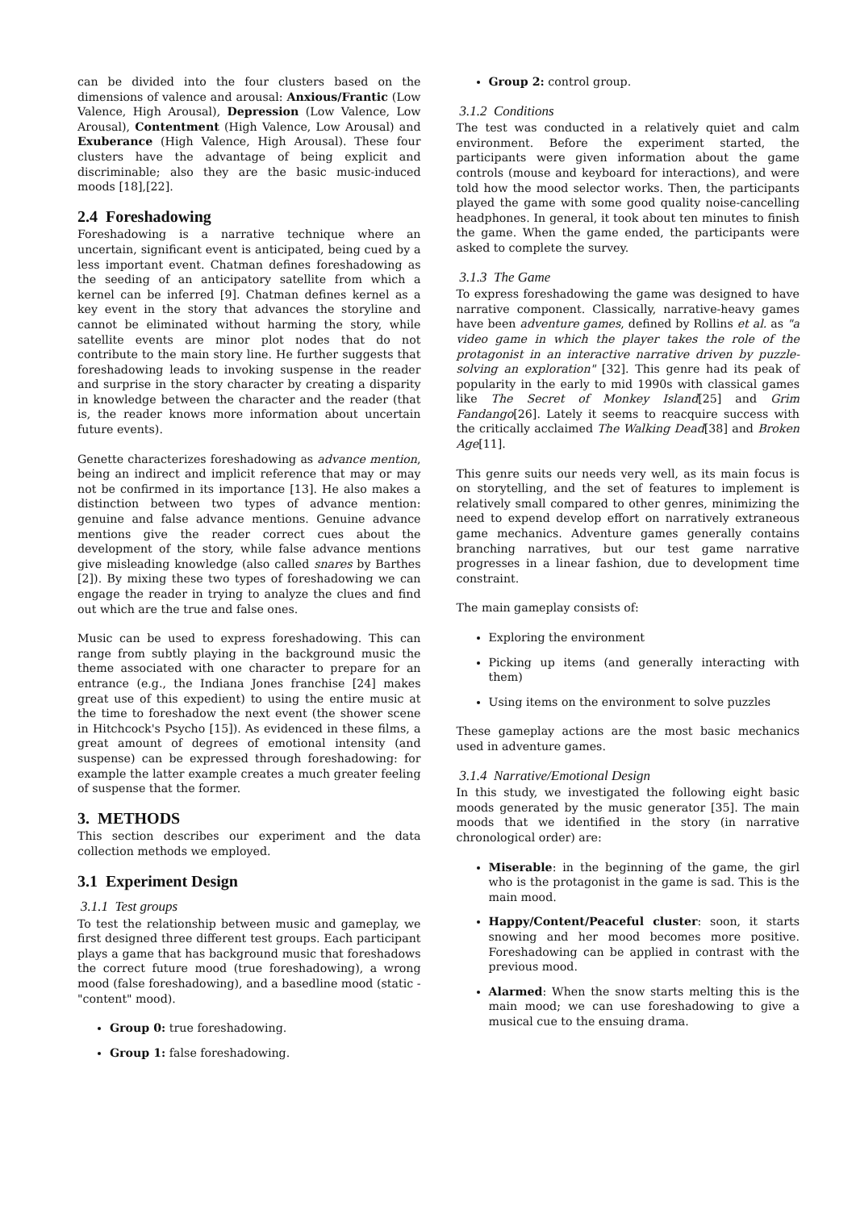can be divided into the four clusters based on the dimensions of valence and arousal: Anxious/Frantic (Low Valence, High Arousal), Depression (Low Valence, Low Arousal), Contentment (High Valence, Low Arousal) and Exuberance (High Valence, High Arousal). These four clusters have the advantage of being explicit and discriminable; also they are the basic music-induced moods [18],[22].
2.4 Foreshadowing
Foreshadowing is a narrative technique where an uncertain, significant event is anticipated, being cued by a less important event. Chatman defines foreshadowing as the seeding of an anticipatory satellite from which a kernel can be inferred [9]. Chatman defines kernel as a key event in the story that advances the storyline and cannot be eliminated without harming the story, while satellite events are minor plot nodes that do not contribute to the main story line. He further suggests that foreshadowing leads to invoking suspense in the reader and surprise in the story character by creating a disparity in knowledge between the character and the reader (that is, the reader knows more information about uncertain future events).
Genette characterizes foreshadowing as advance mention, being an indirect and implicit reference that may or may not be confirmed in its importance [13]. He also makes a distinction between two types of advance mention: genuine and false advance mentions. Genuine advance mentions give the reader correct cues about the development of the story, while false advance mentions give misleading knowledge (also called snares by Barthes [2]). By mixing these two types of foreshadowing we can engage the reader in trying to analyze the clues and find out which are the true and false ones.
Music can be used to express foreshadowing. This can range from subtly playing in the background music the theme associated with one character to prepare for an entrance (e.g., the Indiana Jones franchise [24] makes great use of this expedient) to using the entire music at the time to foreshadow the next event (the shower scene in Hitchcock's Psycho [15]). As evidenced in these films, a great amount of degrees of emotional intensity (and suspense) can be expressed through foreshadowing: for example the latter example creates a much greater feeling of suspense that the former.
3. METHODS
This section describes our experiment and the data collection methods we employed.
3.1 Experiment Design
3.1.1 Test groups
To test the relationship between music and gameplay, we first designed three different test groups. Each participant plays a game that has background music that foreshadows the correct future mood (true foreshadowing), a wrong mood (false foreshadowing), and a basedline mood (static - "content" mood).
Group 0: true foreshadowing.
Group 1: false foreshadowing.
Group 2: control group.
3.1.2 Conditions
The test was conducted in a relatively quiet and calm environment. Before the experiment started, the participants were given information about the game controls (mouse and keyboard for interactions), and were told how the mood selector works. Then, the participants played the game with some good quality noise-cancelling headphones. In general, it took about ten minutes to finish the game. When the game ended, the participants were asked to complete the survey.
3.1.3 The Game
To express foreshadowing the game was designed to have narrative component. Classically, narrative-heavy games have been adventure games, defined by Rollins et al. as "a video game in which the player takes the role of the protagonist in an interactive narrative driven by puzzle-solving an exploration" [32]. This genre had its peak of popularity in the early to mid 1990s with classical games like The Secret of Monkey Island[25] and Grim Fandango[26]. Lately it seems to reacquire success with the critically acclaimed The Walking Dead[38] and Broken Age[11].
This genre suits our needs very well, as its main focus is on storytelling, and the set of features to implement is relatively small compared to other genres, minimizing the need to expend develop effort on narratively extraneous game mechanics. Adventure games generally contains branching narratives, but our test game narrative progresses in a linear fashion, due to development time constraint.
The main gameplay consists of:
Exploring the environment
Picking up items (and generally interacting with them)
Using items on the environment to solve puzzles
These gameplay actions are the most basic mechanics used in adventure games.
3.1.4 Narrative/Emotional Design
In this study, we investigated the following eight basic moods generated by the music generator [35]. The main moods that we identified in the story (in narrative chronological order) are:
Miserable: in the beginning of the game, the girl who is the protagonist in the game is sad. This is the main mood.
Happy/Content/Peaceful cluster: soon, it starts snowing and her mood becomes more positive. Foreshadowing can be applied in contrast with the previous mood.
Alarmed: When the snow starts melting this is the main mood; we can use foreshadowing to give a musical cue to the ensuing drama.